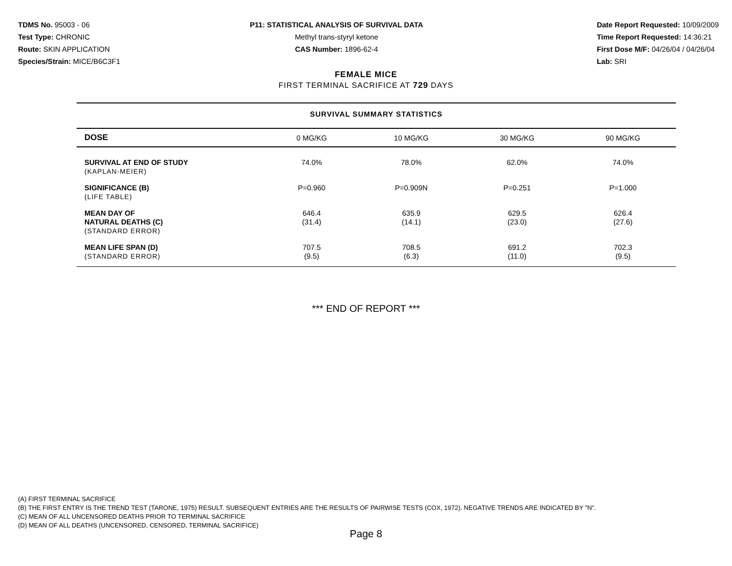TDMS No. 95003 - 06
Test Type: CHRONIC
Route: SKIN APPLICATION
Species/Strain: MICE/B6C3F1
P11: STATISTICAL ANALYSIS OF SURVIVAL DATA
Methyl trans-styryl ketone
CAS Number: 1896-62-4
Date Report Requested: 10/09/2009
Time Report Requested: 14:36:21
First Dose M/F: 04/26/04 / 04/26/04
Lab: SRI
FEMALE MICE
FIRST TERMINAL SACRIFICE AT 729 DAYS
SURVIVAL SUMMARY STATISTICS
| DOSE | 0 MG/KG | 10 MG/KG | 30 MG/KG | 90 MG/KG |
| --- | --- | --- | --- | --- |
| SURVIVAL AT END OF STUDY (KAPLAN-MEIER) | 74.0% | 78.0% | 62.0% | 74.0% |
| SIGNIFICANCE (B) (LIFE TABLE) | P=0.960 | P=0.909N | P=0.251 | P=1.000 |
| MEAN DAY OF NATURAL DEATHS (C) (STANDARD ERROR) | 646.4 (31.4) | 635.9 (14.1) | 629.5 (23.0) | 626.4 (27.6) |
| MEAN LIFE SPAN (D) (STANDARD ERROR) | 707.5 (9.5) | 708.5 (6.3) | 691.2 (11.0) | 702.3 (9.5) |
*** END OF REPORT ***
(A) FIRST TERMINAL SACRIFICE
(B) THE FIRST ENTRY IS THE TREND TEST (TARONE, 1975) RESULT. SUBSEQUENT ENTRIES ARE THE RESULTS OF PAIRWISE TESTS (COX, 1972). NEGATIVE TRENDS ARE INDICATED BY "N".
(C) MEAN OF ALL UNCENSORED DEATHS PRIOR TO TERMINAL SACRIFICE
(D) MEAN OF ALL DEATHS (UNCENSORED, CENSORED, TERMINAL SACRIFICE)
Page 8